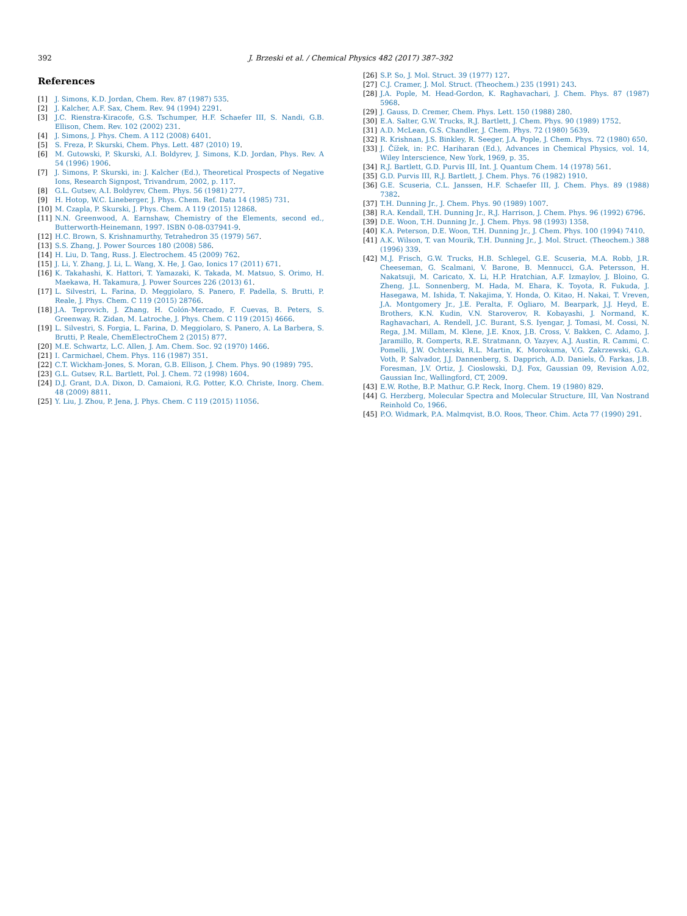392
J. Brzeski et al. / Chemical Physics 482 (2017) 387–392
References
[1] J. Simons, K.D. Jordan, Chem. Rev. 87 (1987) 535.
[2] J. Kalcher, A.F. Sax, Chem. Rev. 94 (1994) 2291.
[3] J.C. Rienstra-Kiracofe, G.S. Tschumper, H.F. Schaefer III, S. Nandi, G.B. Ellison, Chem. Rev. 102 (2002) 231.
[4] J. Simons, J. Phys. Chem. A 112 (2008) 6401.
[5] S. Freza, P. Skurski, Chem. Phys. Lett. 487 (2010) 19.
[6] M. Gutowski, P. Skurski, A.I. Boldyrev, J. Simons, K.D. Jordan, Phys. Rev. A 54 (1996) 1906.
[7] J. Simons, P. Skurski, in: J. Kalcher (Ed.), Theoretical Prospects of Negative Ions, Research Signpost, Trivandrum, 2002, p. 117.
[8] G.L. Gutsev, A.I. Boldyrev, Chem. Phys. 56 (1981) 277.
[9] H. Hotop, W.C. Lineberger, J. Phys. Chem. Ref. Data 14 (1985) 731.
[10] M. Czapla, P. Skurski, J. Phys. Chem. A 119 (2015) 12868.
[11] N.N. Greenwood, A. Earnshaw, Chemistry of the Elements, second ed., Butterworth-Heinemann, 1997. ISBN 0-08-037941-9.
[12] H.C. Brown, S. Krishnamurthy, Tetrahedron 35 (1979) 567.
[13] S.S. Zhang, J. Power Sources 180 (2008) 586.
[14] H. Liu, D. Tang, Russ. J. Electrochem. 45 (2009) 762.
[15] J. Li, Y. Zhang, J. Li, L. Wang, X. He, J. Gao, Ionics 17 (2011) 671.
[16] K. Takahashi, K. Hattori, T. Yamazaki, K. Takada, M. Matsuo, S. Orimo, H. Maekawa, H. Takamura, J. Power Sources 226 (2013) 61.
[17] L. Silvestri, L. Farina, D. Meggiolaro, S. Panero, F. Padella, S. Brutti, P. Reale, J. Phys. Chem. C 119 (2015) 28766.
[18] J.A. Teprovich, J. Zhang, H. Colón-Mercado, F. Cuevas, B. Peters, S. Greenway, R. Zidan, M. Latroche, J. Phys. Chem. C 119 (2015) 4666.
[19] L. Silvestri, S. Forgia, L. Farina, D. Meggiolaro, S. Panero, A. La Barbera, S. Brutti, P. Reale, ChemElectroChem 2 (2015) 877.
[20] M.E. Schwartz, L.C. Allen, J. Am. Chem. Soc. 92 (1970) 1466.
[21] I. Carmichael, Chem. Phys. 116 (1987) 351.
[22] C.T. Wickham-Jones, S. Moran, G.B. Ellison, J. Chem. Phys. 90 (1989) 795.
[23] G.L. Gutsev, R.L. Bartlett, Pol. J. Chem. 72 (1998) 1604.
[24] D.J. Grant, D.A. Dixon, D. Camaioni, R.G. Potter, K.O. Christe, Inorg. Chem. 48 (2009) 8811.
[25] Y. Liu, J. Zhou, P. Jena, J. Phys. Chem. C 119 (2015) 11056.
[26] S.P. So, J. Mol. Struct. 39 (1977) 127.
[27] C.J. Cramer, J. Mol. Struct. (Theochem.) 235 (1991) 243.
[28] J.A. Pople, M. Head-Gordon, K. Raghavachari, J. Chem. Phys. 87 (1987) 5968.
[29] J. Gauss, D. Cremer, Chem. Phys. Lett. 150 (1988) 280.
[30] E.A. Salter, G.W. Trucks, R.J. Bartlett, J. Chem. Phys. 90 (1989) 1752.
[31] A.D. McLean, G.S. Chandler, J. Chem. Phys. 72 (1980) 5639.
[32] R. Krishnan, J.S. Binkley, R. Seeger, J.A. Pople, J. Chem. Phys. 72 (1980) 650.
[33] J. Čížek, in: P.C. Hariharan (Ed.), Advances in Chemical Physics, vol. 14, Wiley Interscience, New York, 1969, p. 35.
[34] R.J. Bartlett, G.D. Purvis III, Int. J. Quantum Chem. 14 (1978) 561.
[35] G.D. Purvis III, R.J. Bartlett, J. Chem. Phys. 76 (1982) 1910.
[36] G.E. Scuseria, C.L. Janssen, H.F. Schaefer III, J. Chem. Phys. 89 (1988) 7382.
[37] T.H. Dunning Jr., J. Chem. Phys. 90 (1989) 1007.
[38] R.A. Kendall, T.H. Dunning Jr., R.J. Harrison, J. Chem. Phys. 96 (1992) 6796.
[39] D.E. Woon, T.H. Dunning Jr., J. Chem. Phys. 98 (1993) 1358.
[40] K.A. Peterson, D.E. Woon, T.H. Dunning Jr., J. Chem. Phys. 100 (1994) 7410.
[41] A.K. Wilson, T. van Mourik, T.H. Dunning Jr., J. Mol. Struct. (Theochem.) 388 (1996) 339.
[42] M.J. Frisch, G.W. Trucks, H.B. Schlegel, G.E. Scuseria, M.A. Robb, J.R. Cheeseman, G. Scalmani, V. Barone, B. Mennucci, G.A. Petersson, H. Nakatsuji, M. Caricato, X. Li, H.P. Hratchian, A.F. Izmaylov, J. Bloino, G. Zheng, J.L. Sonnenberg, M. Hada, M. Ehara, K. Toyota, R. Fukuda, J. Hasegawa, M. Ishida, T. Nakajima, Y. Honda, O. Kitao, H. Nakai, T. Vreven, J.A. Montgomery Jr., J.E. Peralta, F. Ogliaro, M. Bearpark, J.J. Heyd, E. Brothers, K.N. Kudin, V.N. Staroverov, R. Kobayashi, J. Normand, K. Raghavachari, A. Rendell, J.C. Burant, S.S. Iyengar, J. Tomasi, M. Cossi, N. Rega, J.M. Millam, M. Klene, J.E. Knox, J.B. Cross, V. Bakken, C. Adamo, J. Jaramillo, R. Gomperts, R.E. Stratmann, O. Yazyev, A.J. Austin, R. Cammi, C. Pomelli, J.W. Ochterski, R.L. Martin, K. Morokuma, V.G. Zakrzewski, G.A. Voth, P. Salvador, J.J. Dannenberg, S. Dapprich, A.D. Daniels, Ö. Farkas, J.B. Foresman, J.V. Ortiz, J. Cioslowski, D.J. Fox, Gaussian 09, Revision A.02, Gaussian Inc, Wallingford, CT, 2009.
[43] E.W. Rothe, B.P. Mathur, G.P. Reck, Inorg. Chem. 19 (1980) 829.
[44] G. Herzberg, Molecular Spectra and Molecular Structure, III, Van Nostrand Reinhold Co, 1966.
[45] P.O. Widmark, P.A. Malmqvist, B.O. Roos, Theor. Chim. Acta 77 (1990) 291.